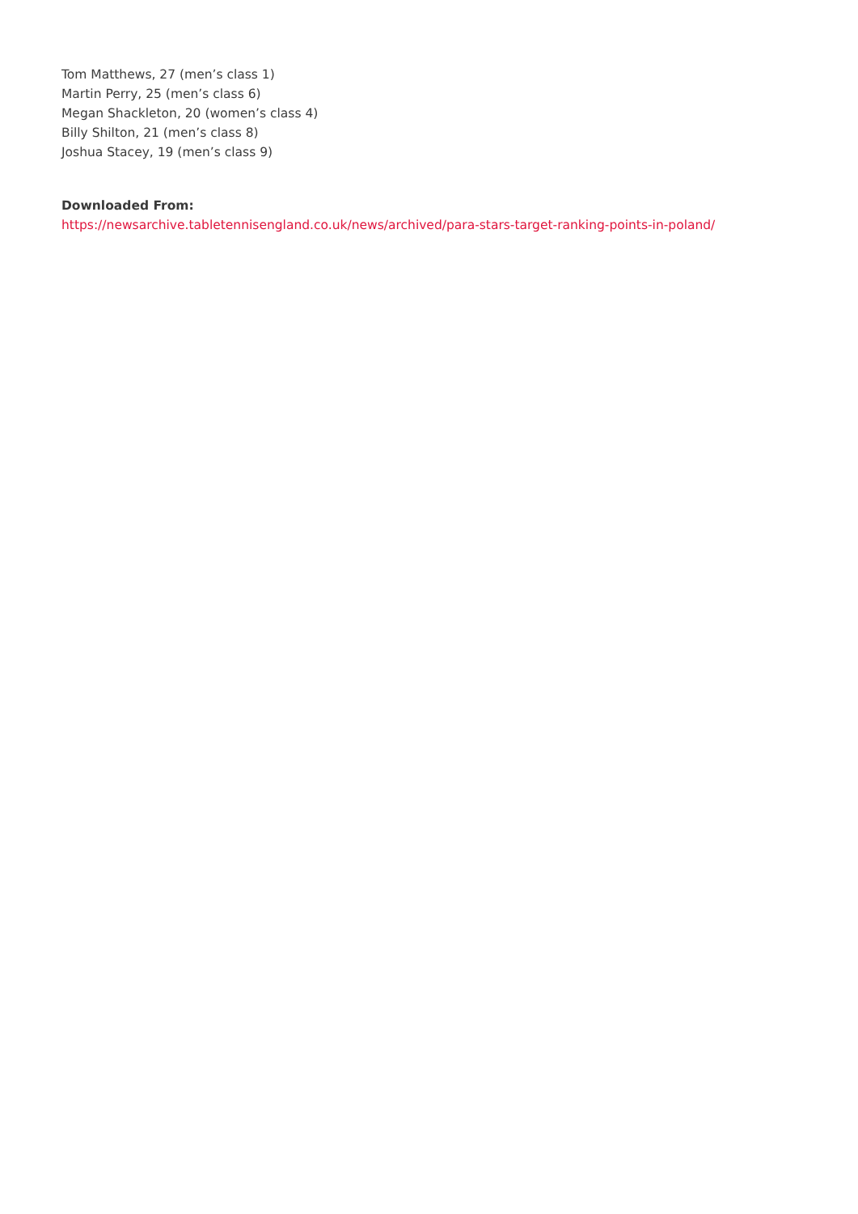Tom Matthews, 27 (men’s class 1)
Martin Perry, 25 (men’s class 6)
Megan Shackleton, 20 (women’s class 4)
Billy Shilton, 21 (men’s class 8)
Joshua Stacey, 19 (men’s class 9)
Downloaded From:
https://newsarchive.tabletennisengland.co.uk/news/archived/para-stars-target-ranking-points-in-poland/